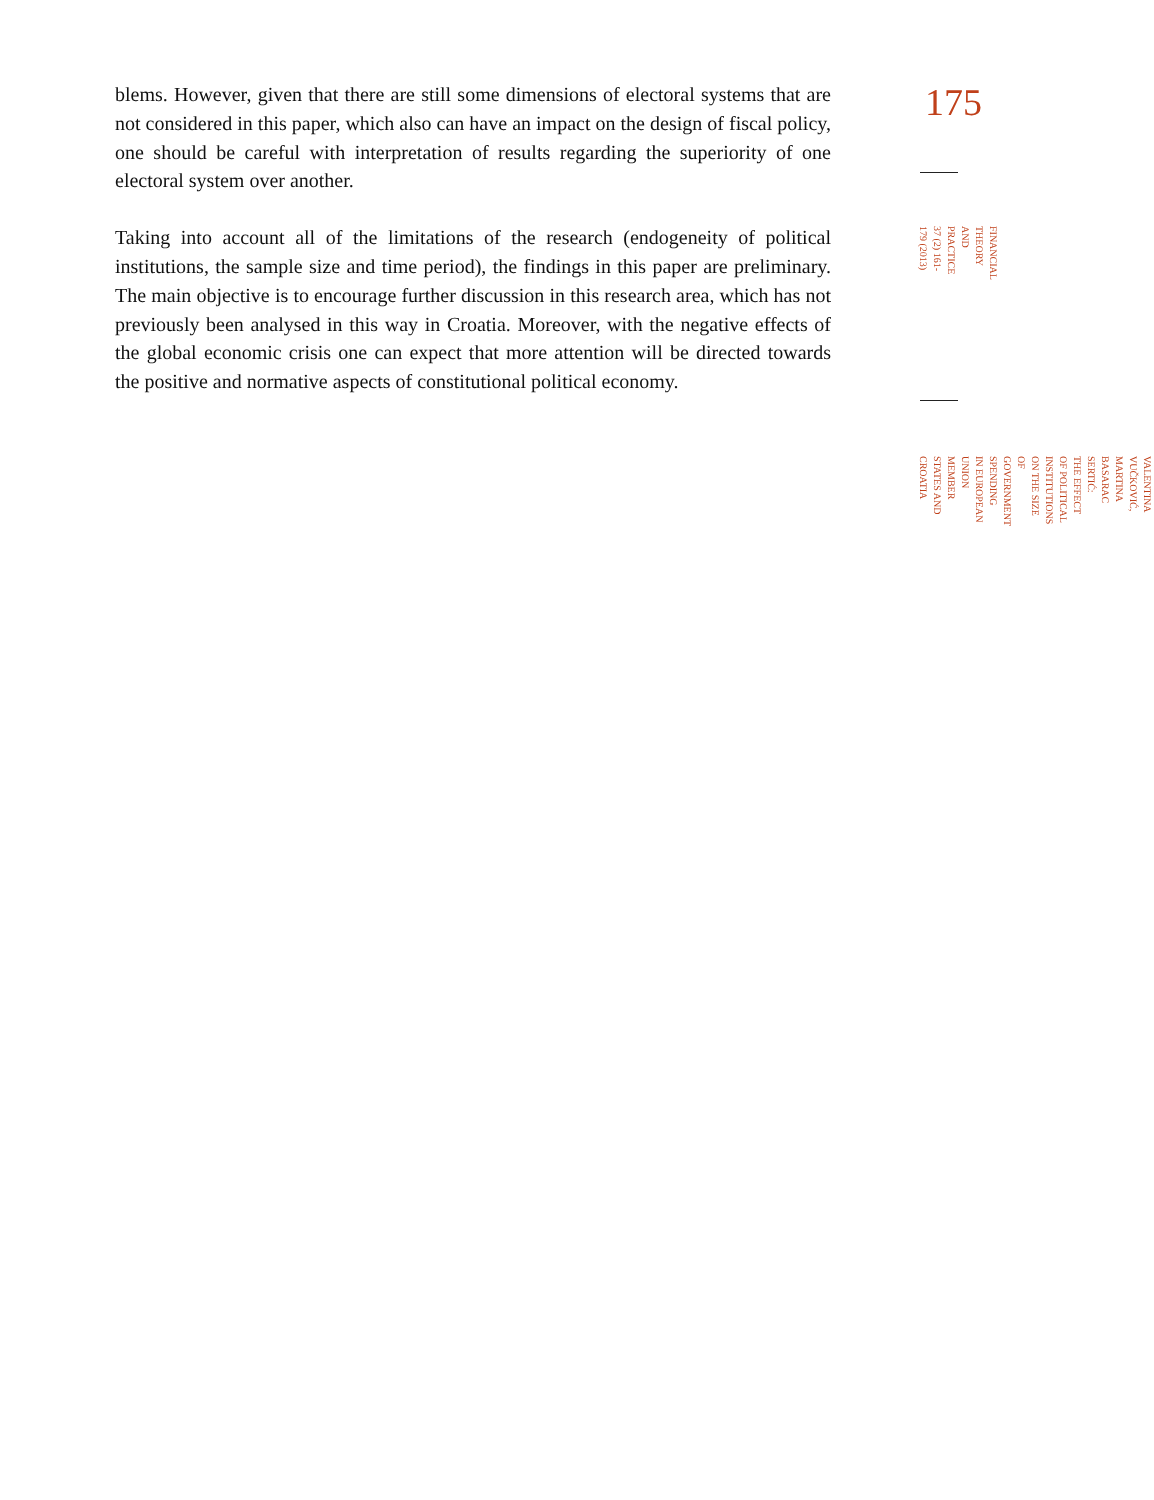blems. However, given that there are still some dimensions of electoral systems that are not considered in this paper, which also can have an impact on the design of fiscal policy, one should be careful with interpretation of results regarding the superiority of one electoral system over another.
Taking into account all of the limitations of the research (endogeneity of political institutions, the sample size and time period), the findings in this paper are preliminary. The main objective is to encourage further discussion in this research area, which has not previously been analysed in this way in Croatia. Moreover, with the negative effects of the global economic crisis one can expect that more attention will be directed towards the positive and normative aspects of constitutional political economy.
175
FINANCIAL THEORY AND
PRACTICE
37 (2) 161-179 (2013)
VALENTINA VUČKOVIĆ, MARTINA BASARAC SERTIĆ:
THE EFFECT OF POLITICAL INSTITUTIONS ON THE SIZE OF GOVERNMENT SPENDING
IN EUROPEAN UNION MEMBER STATES AND CROATIA